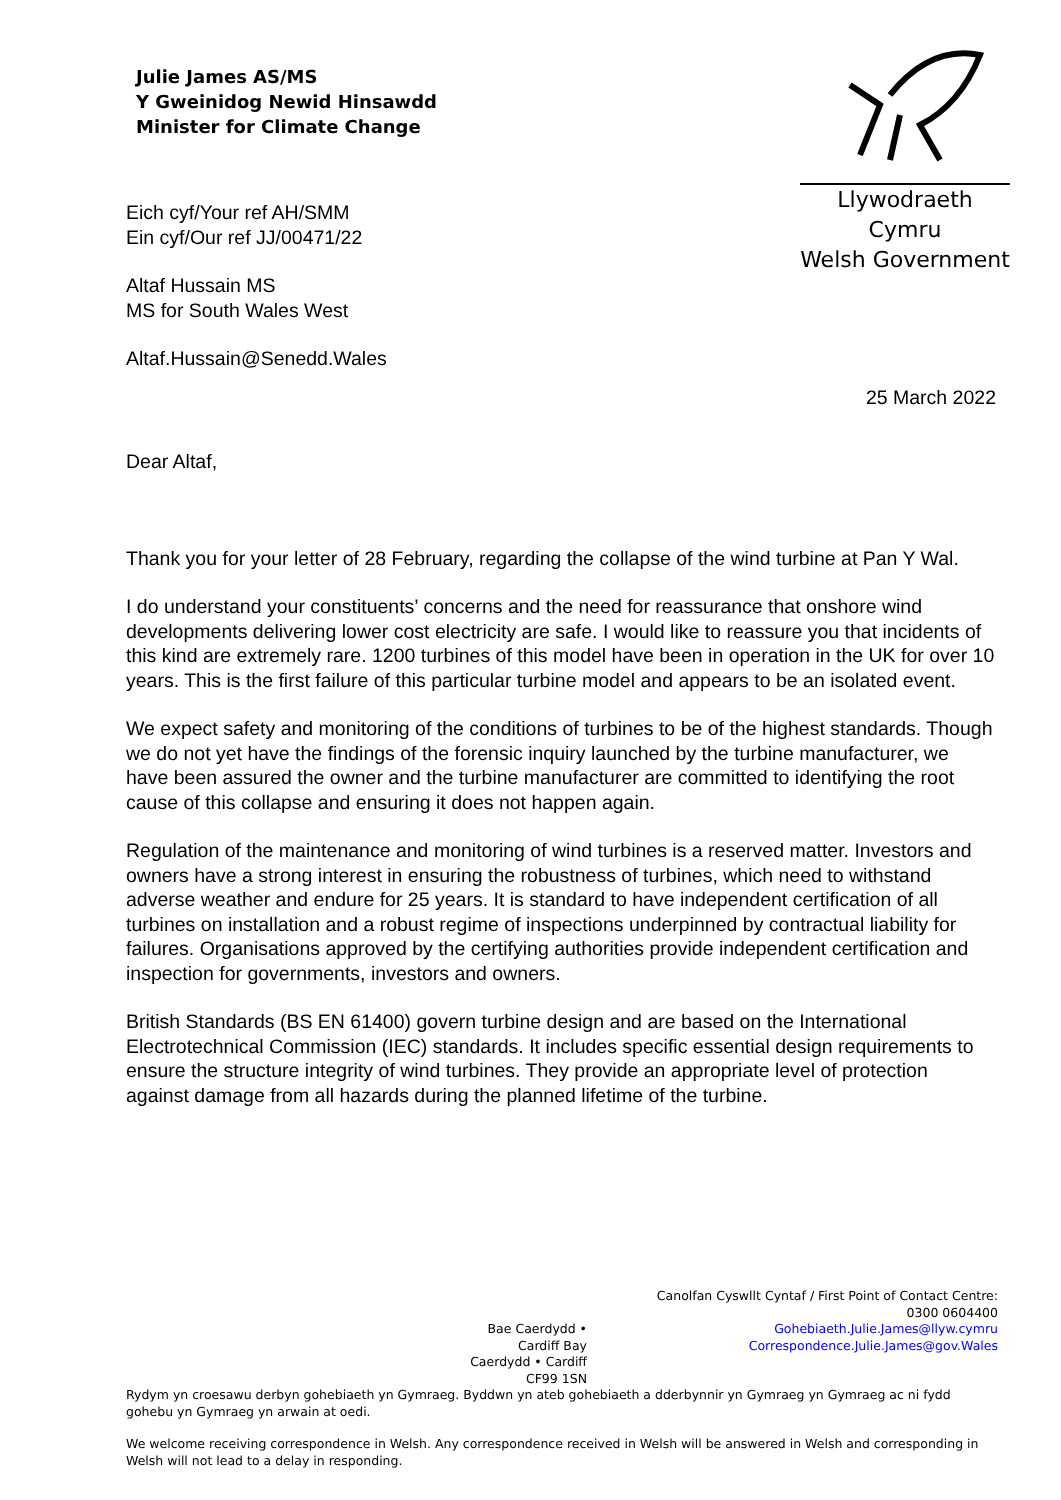Julie James AS/MS
Y Gweinidog Newid Hinsawdd
Minister for Climate Change
Llywodraeth Cymru
Welsh Government
Eich cyf/Your ref AH/SMM
Ein cyf/Our ref JJ/00471/22
Altaf Hussain MS
MS for South Wales West
Altaf.Hussain@Senedd.Wales
25 March 2022
Dear Altaf,
Thank you for your letter of 28 February, regarding the collapse of the wind turbine at Pan Y Wal.
I do understand your constituents’ concerns and the need for reassurance that onshore wind developments delivering lower cost electricity are safe. I would like to reassure you that incidents of this kind are extremely rare. 1200 turbines of this model have been in operation in the UK for over 10 years. This is the first failure of this particular turbine model and appears to be an isolated event.
We expect safety and monitoring of the conditions of turbines to be of the highest standards. Though we do not yet have the findings of the forensic inquiry launched by the turbine manufacturer, we have been assured the owner and the turbine manufacturer are committed to identifying the root cause of this collapse and ensuring it does not happen again.
Regulation of the maintenance and monitoring of wind turbines is a reserved matter. Investors and owners have a strong interest in ensuring the robustness of turbines, which need to withstand adverse weather and endure for 25 years. It is standard to have independent certification of all turbines on installation and a robust regime of inspections underpinned by contractual liability for failures. Organisations approved by the certifying authorities provide independent certification and inspection for governments, investors and owners.
British Standards (BS EN 61400) govern turbine design and are based on the International Electrotechnical Commission (IEC) standards. It includes specific essential design requirements to ensure the structure integrity of wind turbines. They provide an appropriate level of protection against damage from all hazards during the planned lifetime of the turbine.
Bae Caerdydd • Cardiff Bay
Caerdydd • Cardiff
CF99 1SN
Canolfan Cyswllt Cyntaf / First Point of Contact Centre:
0300 0604400
Gohebiaeth.Julie.James@llyw.cymru
Correspondence.Julie.James@gov.Wales
Rydym yn croesawu derbyn gohebiaeth yn Gymraeg. Byddwn yn ateb gohebiaeth a dderbynnir yn Gymraeg yn Gymraeg ac ni fydd gohebu yn Gymraeg yn arwain at oedi.
We welcome receiving correspondence in Welsh. Any correspondence received in Welsh will be answered in Welsh and corresponding in Welsh will not lead to a delay in responding.